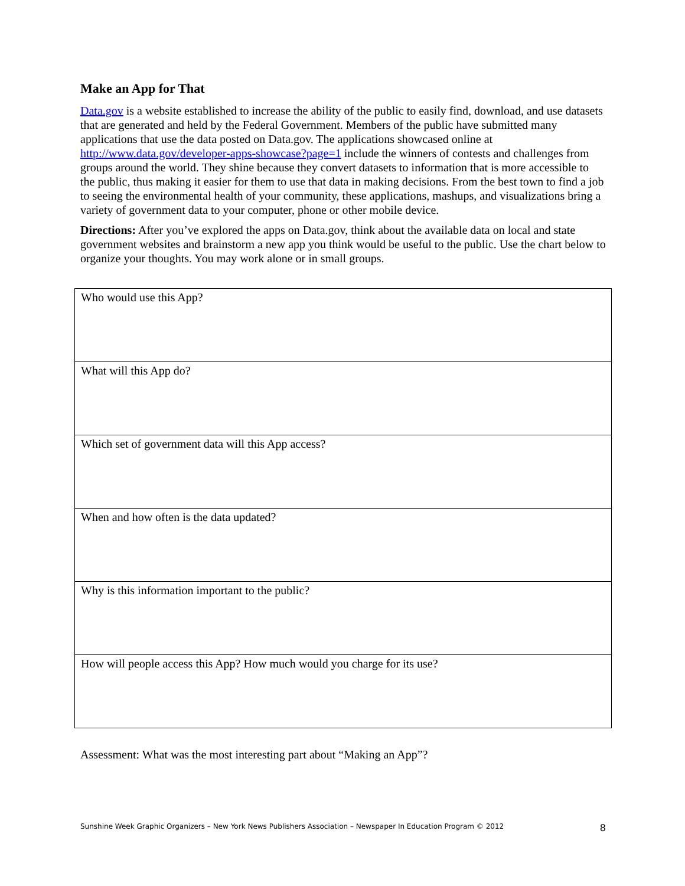Make an App for That
Data.gov is a website established to increase the ability of the public to easily find, download, and use datasets that are generated and held by the Federal Government. Members of the public have submitted many applications that use the data posted on Data.gov. The applications showcased online at http://www.data.gov/developer-apps-showcase?page=1 include the winners of contests and challenges from groups around the world. They shine because they convert datasets to information that is more accessible to the public, thus making it easier for them to use that data in making decisions. From the best town to find a job to seeing the environmental health of your community, these applications, mashups, and visualizations bring a variety of government data to your computer, phone or other mobile device.
Directions: After you’ve explored the apps on Data.gov, think about the available data on local and state government websites and brainstorm a new app you think would be useful to the public. Use the chart below to organize your thoughts. You may work alone or in small groups.
| Who would use this App? |
| What will this App do? |
| Which set of government data will this App access? |
| When and how often is the data updated? |
| Why is this information important to the public? |
| How will people access this App? How much would you charge for its use? |
Assessment: What was the most interesting part about “Making an App”?
Sunshine Week Graphic Organizers – New York News Publishers Association – Newspaper In Education Program © 2012 8